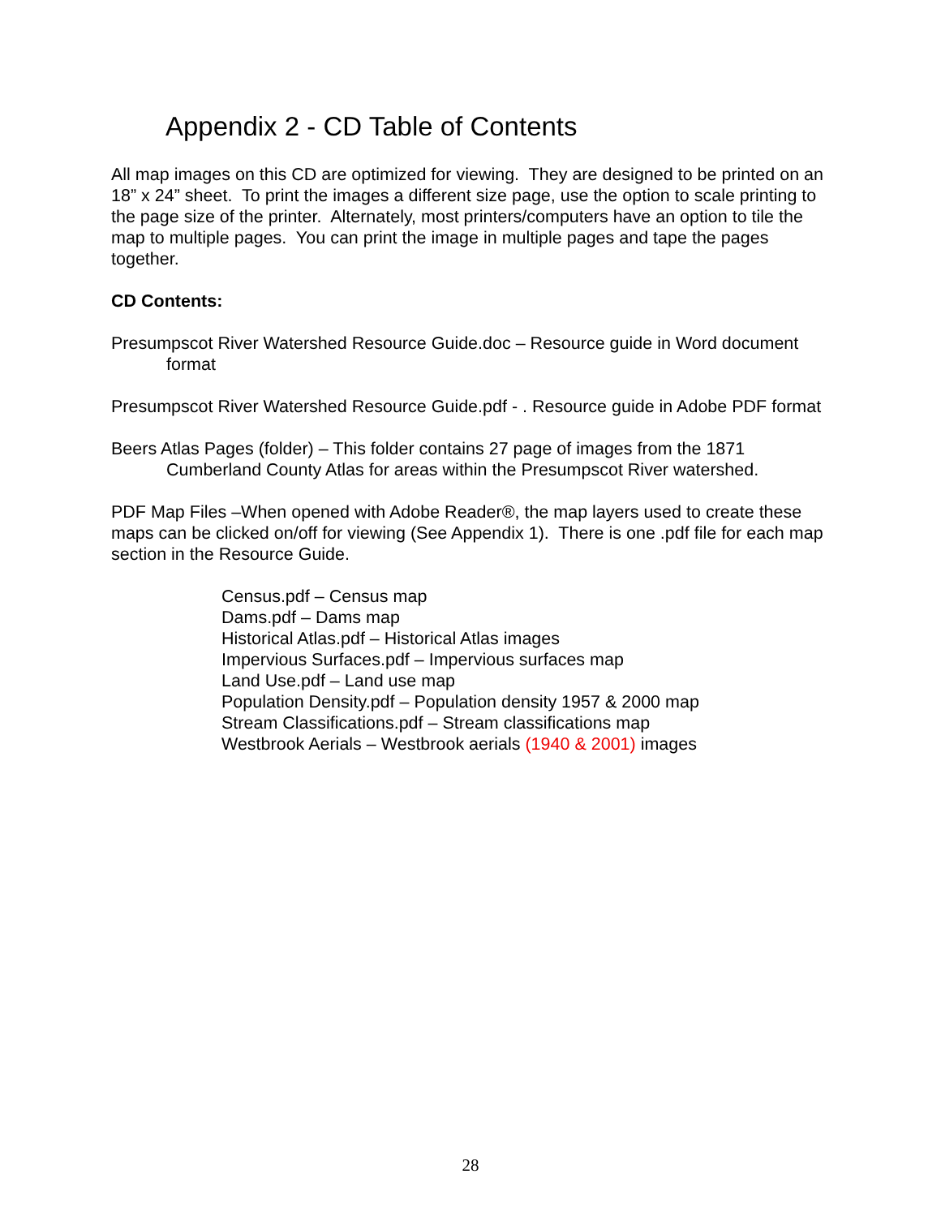Appendix 2 - CD Table of Contents
All map images on this CD are optimized for viewing. They are designed to be printed on an 18” x 24” sheet. To print the images a different size page, use the option to scale printing to the page size of the printer. Alternately, most printers/computers have an option to tile the map to multiple pages. You can print the image in multiple pages and tape the pages together.
CD Contents:
Presumpscot River Watershed Resource Guide.doc – Resource guide in Word document format
Presumpscot River Watershed Resource Guide.pdf - . Resource guide in Adobe PDF format
Beers Atlas Pages (folder) – This folder contains 27 page of images from the 1871 Cumberland County Atlas for areas within the Presumpscot River watershed.
PDF Map Files –When opened with Adobe Reader®, the map layers used to create these maps can be clicked on/off for viewing (See Appendix 1). There is one .pdf file for each map section in the Resource Guide.
Census.pdf – Census map
Dams.pdf – Dams map
Historical Atlas.pdf – Historical Atlas images
Impervious Surfaces.pdf – Impervious surfaces map
Land Use.pdf – Land use map
Population Density.pdf – Population density 1957 & 2000 map
Stream Classifications.pdf – Stream classifications map
Westbrook Aerials – Westbrook aerials (1940 & 2001) images
28